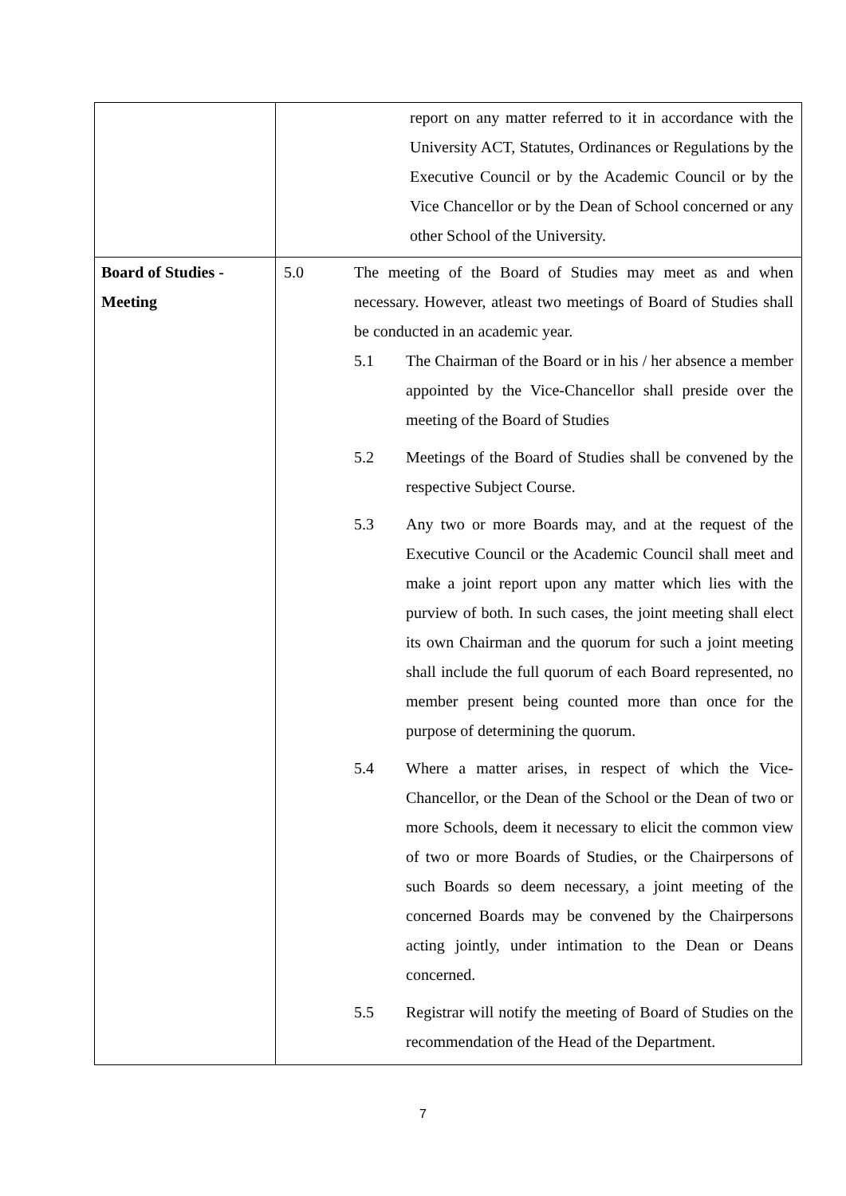| | | report on any matter referred to it in accordance with the University ACT, Statutes, Ordinances or Regulations by the Executive Council or by the Academic Council or by the Vice Chancellor or by the Dean of School concerned or any other School of the University. |
| Board of Studies - Meeting | 5.0 | The meeting of the Board of Studies may meet as and when necessary. However, atleast two meetings of Board of Studies shall be conducted in an academic year. 5.1 The Chairman of the Board or in his / her absence a member appointed by the Vice-Chancellor shall preside over the meeting of the Board of Studies 5.2 Meetings of the Board of Studies shall be convened by the respective Subject Course. 5.3 Any two or more Boards may, and at the request of the Executive Council or the Academic Council shall meet and make a joint report upon any matter which lies with the purview of both. In such cases, the joint meeting shall elect its own Chairman and the quorum for such a joint meeting shall include the full quorum of each Board represented, no member present being counted more than once for the purpose of determining the quorum. 5.4 Where a matter arises, in respect of which the Vice-Chancellor, or the Dean of the School or the Dean of two or more Schools, deem it necessary to elicit the common view of two or more Boards of Studies, or the Chairpersons of such Boards so deem necessary, a joint meeting of the concerned Boards may be convened by the Chairpersons acting jointly, under intimation to the Dean or Deans concerned. 5.5 Registrar will notify the meeting of Board of Studies on the recommendation of the Head of the Department. |
7